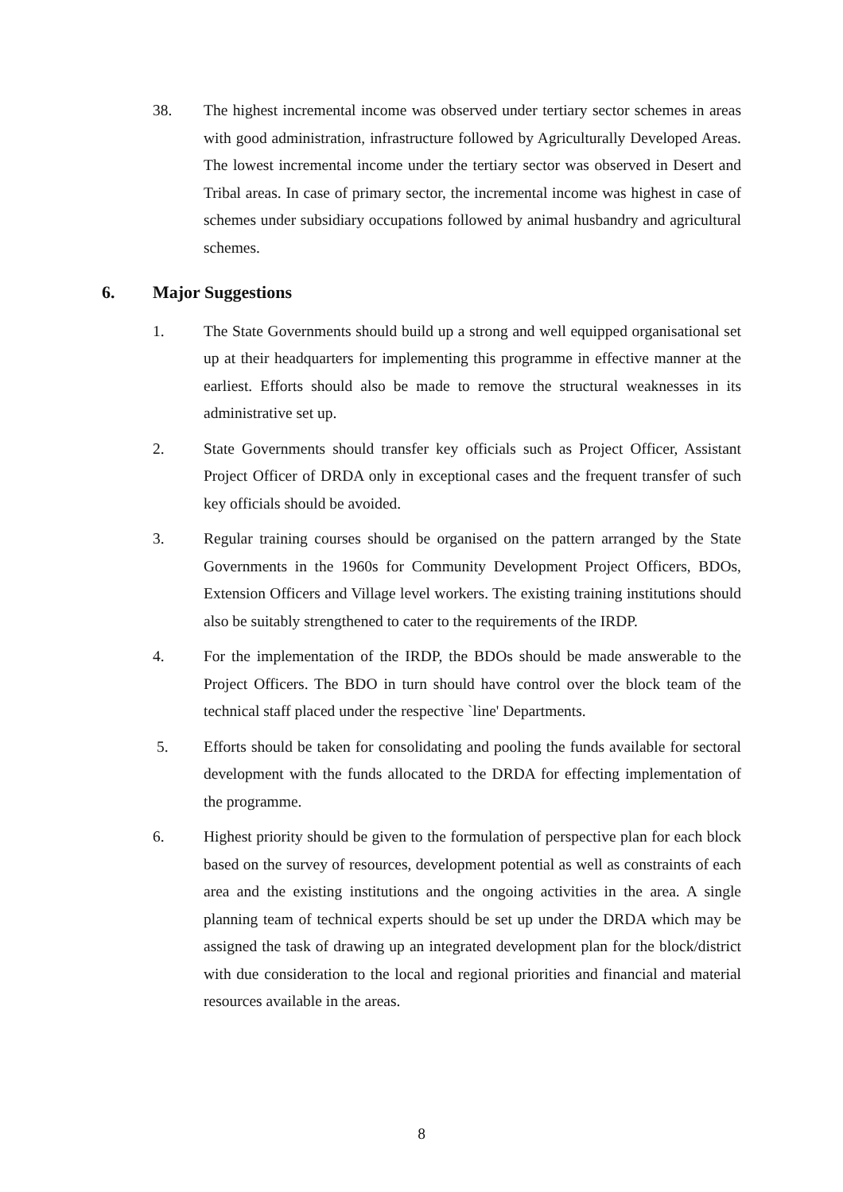38. The highest incremental income was observed under tertiary sector schemes in areas with good administration, infrastructure followed by Agriculturally Developed Areas. The lowest incremental income under the tertiary sector was observed in Desert and Tribal areas. In case of primary sector, the incremental income was highest in case of schemes under subsidiary occupations followed by animal husbandry and agricultural schemes.
6. Major Suggestions
1. The State Governments should build up a strong and well equipped organisational set up at their headquarters for implementing this programme in effective manner at the earliest. Efforts should also be made to remove the structural weaknesses in its administrative set up.
2. State Governments should transfer key officials such as Project Officer, Assistant Project Officer of DRDA only in exceptional cases and the frequent transfer of such key officials should be avoided.
3. Regular training courses should be organised on the pattern arranged by the State Governments in the 1960s for Community Development Project Officers, BDOs, Extension Officers and Village level workers. The existing training institutions should also be suitably strengthened to cater to the requirements of the IRDP.
4. For the implementation of the IRDP, the BDOs should be made answerable to the Project Officers. The BDO in turn should have control over the block team of the technical staff placed under the respective `line' Departments.
5. Efforts should be taken for consolidating and pooling the funds available for sectoral development with the funds allocated to the DRDA for effecting implementation of the programme.
6. Highest priority should be given to the formulation of perspective plan for each block based on the survey of resources, development potential as well as constraints of each area and the existing institutions and the ongoing activities in the area. A single planning team of technical experts should be set up under the DRDA which may be assigned the task of drawing up an integrated development plan for the block/district with due consideration to the local and regional priorities and financial and material resources available in the areas.
8